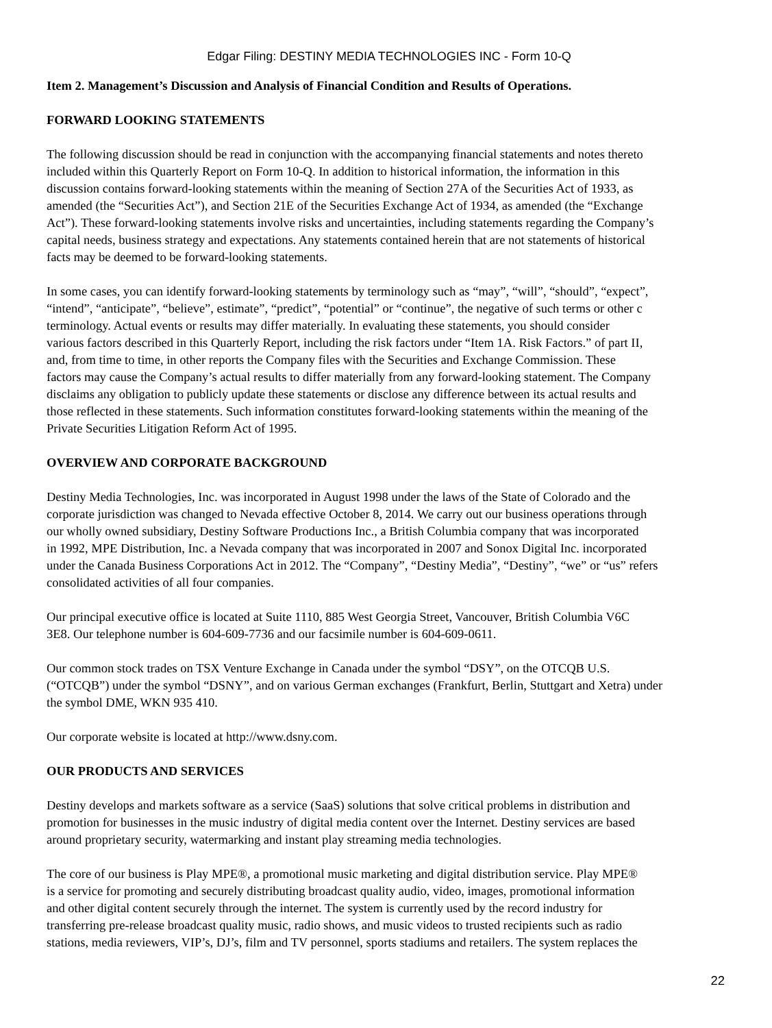Edgar Filing: DESTINY MEDIA TECHNOLOGIES INC - Form 10-Q
Item 2. Management’s Discussion and Analysis of Financial Condition and Results of Operations.
FORWARD LOOKING STATEMENTS
The following discussion should be read in conjunction with the accompanying financial statements and notes thereto
included within this Quarterly Report on Form 10-Q. In addition to historical information, the information in this
discussion contains forward-looking statements within the meaning of Section 27A of the Securities Act of 1933, as
amended (the “Securities Act”), and Section 21E of the Securities Exchange Act of 1934, as amended (the “Exchange
Act”). These forward-looking statements involve risks and uncertainties, including statements regarding the Company’s
capital needs, business strategy and expectations. Any statements contained herein that are not statements of historical
facts may be deemed to be forward-looking statements.
In some cases, you can identify forward-looking statements by terminology such as “may”, “will”, “should”, “expect”,
“intend”, “anticipate”, “believe”, estimate”, “predict”, “potential” or “continue”, the negative of such terms or other c
terminology. Actual events or results may differ materially. In evaluating these statements, you should consider
various factors described in this Quarterly Report, including the risk factors under “Item 1A. Risk Factors.” of part II,
and, from time to time, in other reports the Company files with the Securities and Exchange Commission. These
factors may cause the Company’s actual results to differ materially from any forward-looking statement. The Company
disclaims any obligation to publicly update these statements or disclose any difference between its actual results and
those reflected in these statements. Such information constitutes forward-looking statements within the meaning of the
Private Securities Litigation Reform Act of 1995.
OVERVIEW AND CORPORATE BACKGROUND
Destiny Media Technologies, Inc. was incorporated in August 1998 under the laws of the State of Colorado and the
corporate jurisdiction was changed to Nevada effective October 8, 2014. We carry out our business operations through
our wholly owned subsidiary, Destiny Software Productions Inc., a British Columbia company that was incorporated
in 1992, MPE Distribution, Inc. a Nevada company that was incorporated in 2007 and Sonox Digital Inc. incorporated
under the Canada Business Corporations Act in 2012. The “Company”, “Destiny Media”, “Destiny”, “we” or “us” refers
consolidated activities of all four companies.
Our principal executive office is located at Suite 1110, 885 West Georgia Street, Vancouver, British Columbia V6C
3E8. Our telephone number is 604-609-7736 and our facsimile number is 604-609-0611.
Our common stock trades on TSX Venture Exchange in Canada under the symbol “DSY”, on the OTCQB U.S.
(“OTCQB”) under the symbol “DSNY”, and on various German exchanges (Frankfurt, Berlin, Stuttgart and Xetra) under
the symbol DME, WKN 935 410.
Our corporate website is located at http://www.dsny.com.
OUR PRODUCTS AND SERVICES
Destiny develops and markets software as a service (SaaS) solutions that solve critical problems in distribution and
promotion for businesses in the music industry of digital media content over the Internet. Destiny services are based
around proprietary security, watermarking and instant play streaming media technologies.
The core of our business is Play MPE®, a promotional music marketing and digital distribution service. Play MPE®
is a service for promoting and securely distributing broadcast quality audio, video, images, promotional information
and other digital content securely through the internet. The system is currently used by the record industry for
transferring pre-release broadcast quality music, radio shows, and music videos to trusted recipients such as radio
stations, media reviewers, VIP’s, DJ’s, film and TV personnel, sports stadiums and retailers. The system replaces the
22